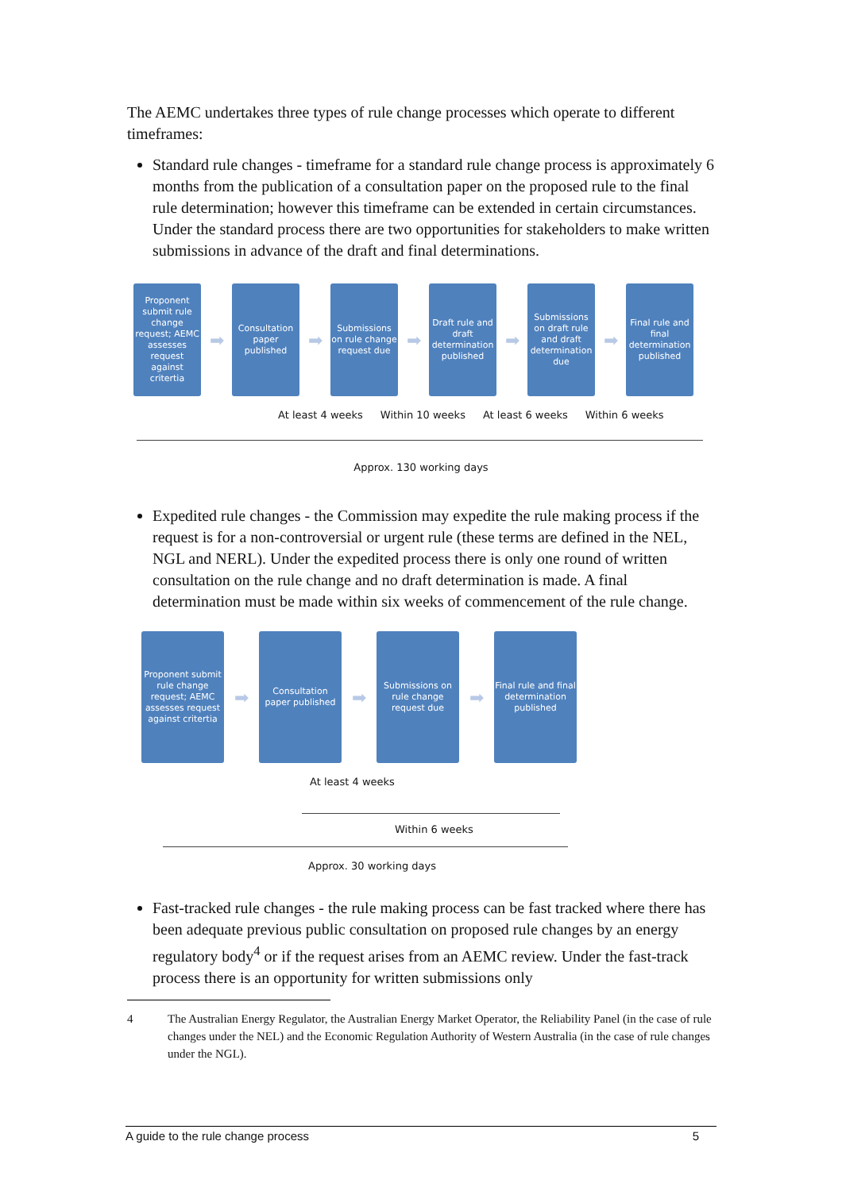The AEMC undertakes three types of rule change processes which operate to different timeframes:
Standard rule changes - timeframe for a standard rule change process is approximately 6 months from the publication of a consultation paper on the proposed rule to the final rule determination; however this timeframe can be extended in certain circumstances. Under the standard process there are two opportunities for stakeholders to make written submissions in advance of the draft and final determinations.
Proponent submit rule change request; AEMC assesses request against critertia
➡
Consultation paper published
➡
Submissions on rule change request due
➡
Draft rule and draft determination published
➡
Submissions on draft rule and draft determination due
➡
Final rule and final determination published
At least 4 weeks Within 10 weeks At least 6 weeks Within 6 weeks
Approx. 130 working days
Expedited rule changes - the Commission may expedite the rule making process if the request is for a non-controversial or urgent rule (these terms are defined in the NEL, NGL and NERL). Under the expedited process there is only one round of written consultation on the rule change and no draft determination is made. A final determination must be made within six weeks of commencement of the rule change.
Proponent submit rule change request; AEMC assesses request against critertia
➡
Consultation paper published
➡
Submissions on rule change request due
➡
Final rule and final determination published
At least 4 weeks
Within 6 weeks
Approx. 30 working days
Fast-tracked rule changes - the rule making process can be fast tracked where there has been adequate previous public consultation on proposed rule changes by an energy regulatory body<sup>4</sup> or if the request arises from an AEMC review. Under the fast-track process there is an opportunity for written submissions only
4 The Australian Energy Regulator, the Australian Energy Market Operator, the Reliability Panel (in the case of rule changes under the NEL) and the Economic Regulation Authority of Western Australia (in the case of rule changes under the NGL).
A guide to the rule change process 5